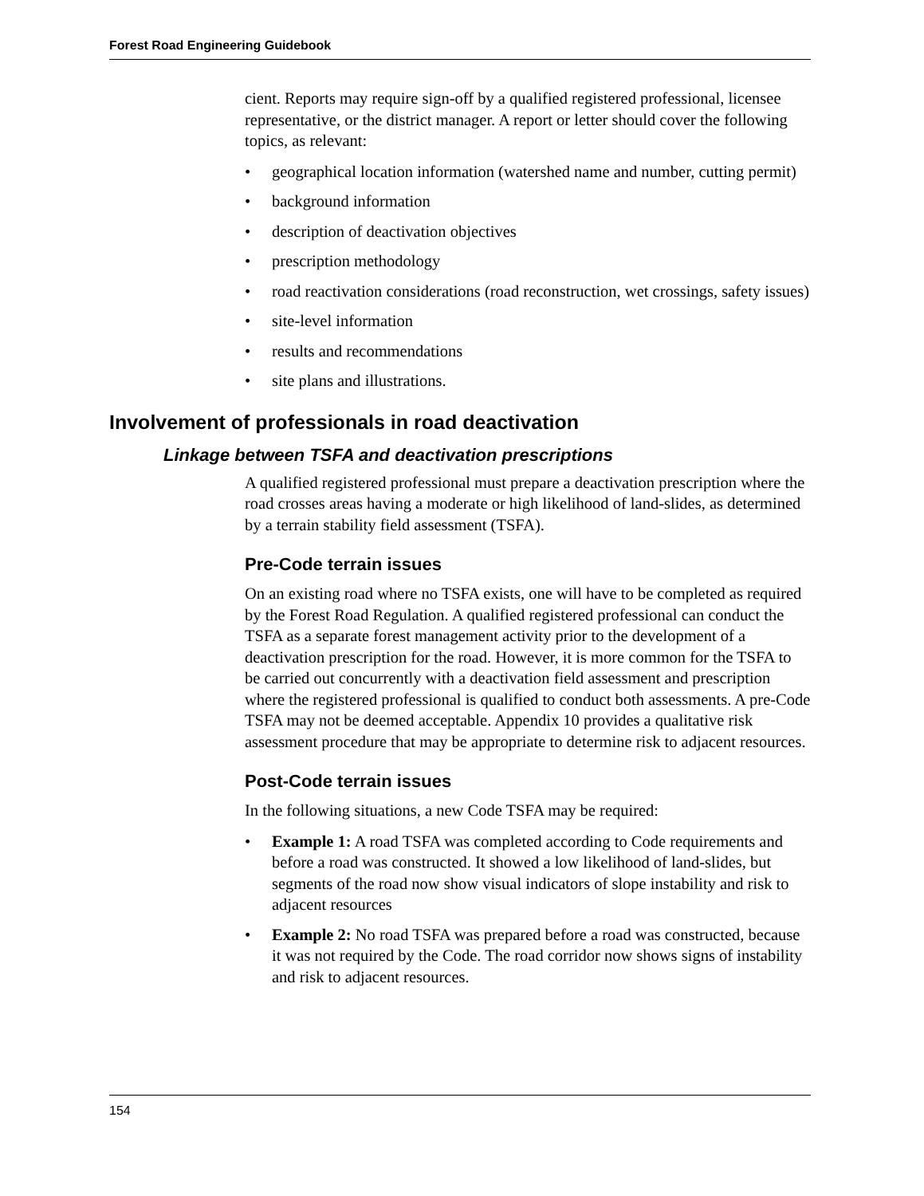Forest Road Engineering Guidebook
cient. Reports may require sign-off by a qualified registered professional, licensee representative, or the district manager. A report or letter should cover the following topics, as relevant:
• geographical location information (watershed name and number, cutting permit)
• background information
• description of deactivation objectives
• prescription methodology
• road reactivation considerations (road reconstruction, wet crossings, safety issues)
• site-level information
• results and recommendations
• site plans and illustrations.
Involvement of professionals in road deactivation
Linkage between TSFA and deactivation prescriptions
A qualified registered professional must prepare a deactivation prescription where the road crosses areas having a moderate or high likelihood of land-slides, as determined by a terrain stability field assessment (TSFA).
Pre-Code terrain issues
On an existing road where no TSFA exists, one will have to be completed as required by the Forest Road Regulation. A qualified registered professional can conduct the TSFA as a separate forest management activity prior to the development of a deactivation prescription for the road. However, it is more common for the TSFA to be carried out concurrently with a deactivation field assessment and prescription where the registered professional is qualified to conduct both assessments. A pre-Code TSFA may not be deemed acceptable. Appendix 10 provides a qualitative risk assessment procedure that may be appropriate to determine risk to adjacent resources.
Post-Code terrain issues
In the following situations, a new Code TSFA may be required:
• Example 1: A road TSFA was completed according to Code requirements and before a road was constructed. It showed a low likelihood of land-slides, but segments of the road now show visual indicators of slope instability and risk to adjacent resources
• Example 2: No road TSFA was prepared before a road was constructed, because it was not required by the Code. The road corridor now shows signs of instability and risk to adjacent resources.
154